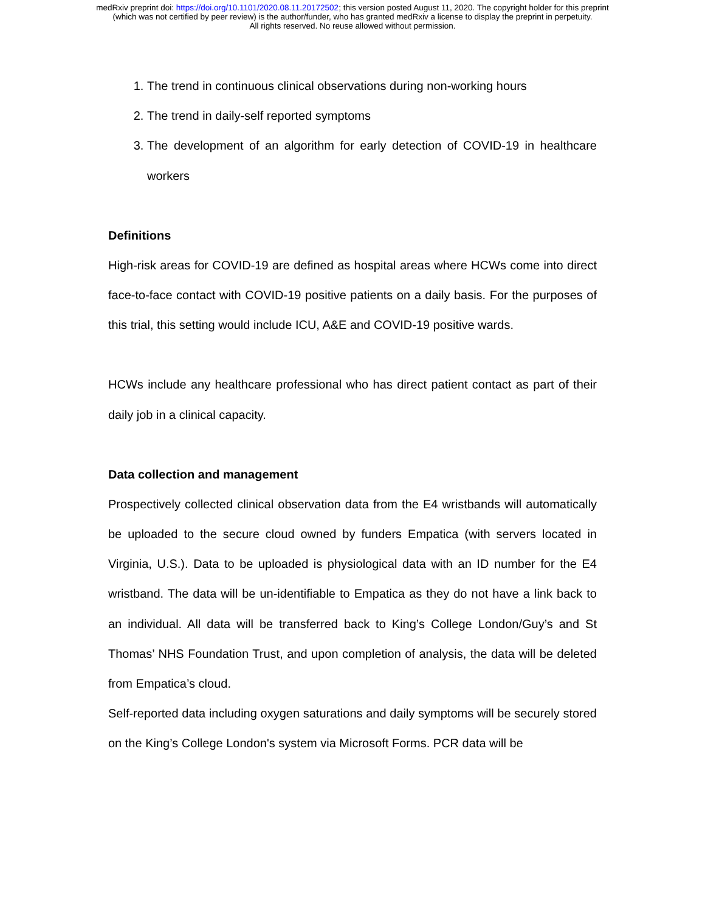medRxiv preprint doi: https://doi.org/10.1101/2020.08.11.20172502; this version posted August 11, 2020. The copyright holder for this preprint
(which was not certified by peer review) is the author/funder, who has granted medRxiv a license to display the preprint in perpetuity.
All rights reserved. No reuse allowed without permission.
1. The trend in continuous clinical observations during non-working hours
2. The trend in daily-self reported symptoms
3. The development of an algorithm for early detection of COVID-19 in healthcare workers
Definitions
High-risk areas for COVID-19 are defined as hospital areas where HCWs come into direct face-to-face contact with COVID-19 positive patients on a daily basis. For the purposes of this trial, this setting would include ICU, A&E and COVID-19 positive wards.
HCWs include any healthcare professional who has direct patient contact as part of their daily job in a clinical capacity.
Data collection and management
Prospectively collected clinical observation data from the E4 wristbands will automatically be uploaded to the secure cloud owned by funders Empatica (with servers located in Virginia, U.S.). Data to be uploaded is physiological data with an ID number for the E4 wristband. The data will be un-identifiable to Empatica as they do not have a link back to an individual. All data will be transferred back to King’s College London/Guy’s and St Thomas’ NHS Foundation Trust, and upon completion of analysis, the data will be deleted from Empatica’s cloud.
Self-reported data including oxygen saturations and daily symptoms will be securely stored on the King’s College London's system via Microsoft Forms. PCR data will be